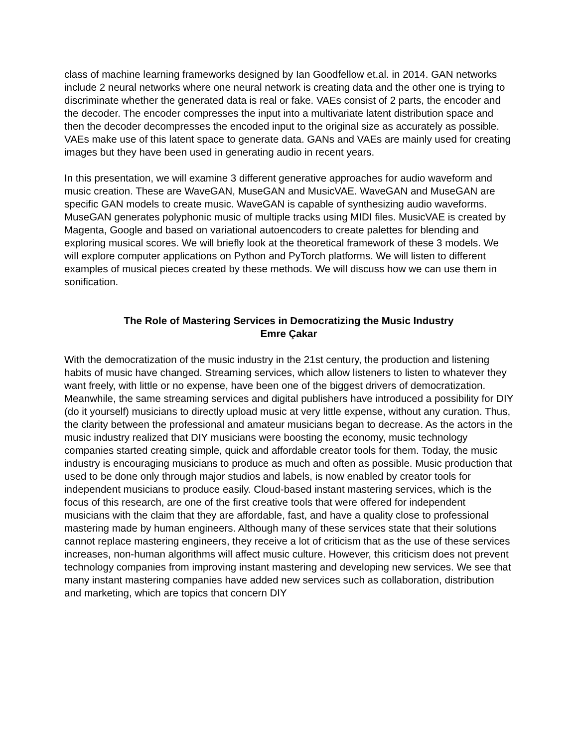class of machine learning frameworks designed by Ian Goodfellow et.al. in 2014. GAN networks include 2 neural networks where one neural network is creating data and the other one is trying to discriminate whether the generated data is real or fake. VAEs consist of 2 parts, the encoder and the decoder. The encoder compresses the input into a multivariate latent distribution space and then the decoder decompresses the encoded input to the original size as accurately as possible. VAEs make use of this latent space to generate data. GANs and VAEs are mainly used for creating images but they have been used in generating audio in recent years.
In this presentation, we will examine 3 different generative approaches for audio waveform and music creation. These are WaveGAN, MuseGAN and MusicVAE. WaveGAN and MuseGAN are specific GAN models to create music. WaveGAN is capable of synthesizing audio waveforms. MuseGAN generates polyphonic music of multiple tracks using MIDI files. MusicVAE is created by Magenta, Google and based on variational autoencoders to create palettes for blending and exploring musical scores. We will briefly look at the theoretical framework of these 3 models. We will explore computer applications on Python and PyTorch platforms. We will listen to different examples of musical pieces created by these methods. We will discuss how we can use them in sonification.
The Role of Mastering Services in Democratizing the Music Industry
Emre Çakar
With the democratization of the music industry in the 21st century, the production and listening habits of music have changed. Streaming services, which allow listeners to listen to whatever they want freely, with little or no expense, have been one of the biggest drivers of democratization. Meanwhile, the same streaming services and digital publishers have introduced a possibility for DIY (do it yourself) musicians to directly upload music at very little expense, without any curation. Thus, the clarity between the professional and amateur musicians began to decrease. As the actors in the music industry realized that DIY musicians were boosting the economy, music technology companies started creating simple, quick and affordable creator tools for them. Today, the music industry is encouraging musicians to produce as much and often as possible. Music production that used to be done only through major studios and labels, is now enabled by creator tools for independent musicians to produce easily. Cloud-based instant mastering services, which is the focus of this research, are one of the first creative tools that were offered for independent musicians with the claim that they are affordable, fast, and have a quality close to professional mastering made by human engineers. Although many of these services state that their solutions cannot replace mastering engineers, they receive a lot of criticism that as the use of these services increases, non-human algorithms will affect music culture. However, this criticism does not prevent technology companies from improving instant mastering and developing new services. We see that many instant mastering companies have added new services such as collaboration, distribution and marketing, which are topics that concern DIY